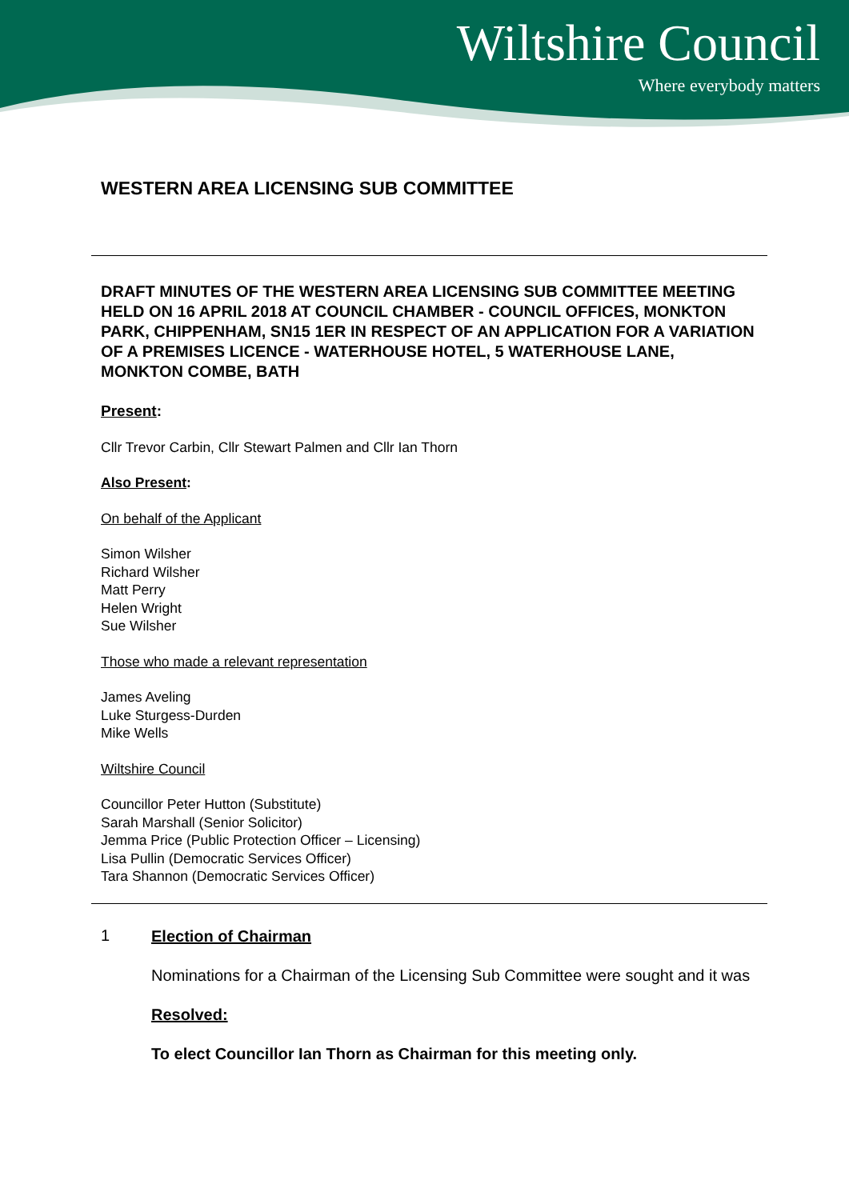Wiltshire Council
Where everybody matters
WESTERN AREA LICENSING SUB COMMITTEE
DRAFT MINUTES OF THE WESTERN AREA LICENSING SUB COMMITTEE MEETING HELD ON 16 APRIL 2018 AT COUNCIL CHAMBER - COUNCIL OFFICES, MONKTON PARK, CHIPPENHAM, SN15 1ER IN RESPECT OF AN APPLICATION FOR A VARIATION OF A PREMISES LICENCE - WATERHOUSE HOTEL, 5 WATERHOUSE LANE, MONKTON COMBE, BATH
Present:
Cllr Trevor Carbin, Cllr Stewart Palmen and Cllr Ian Thorn
Also Present:
On behalf of the Applicant
Simon Wilsher
Richard Wilsher
Matt Perry
Helen Wright
Sue Wilsher
Those who made a relevant representation
James Aveling
Luke Sturgess-Durden
Mike Wells
Wiltshire Council
Councillor Peter Hutton (Substitute)
Sarah Marshall (Senior Solicitor)
Jemma Price (Public Protection Officer – Licensing)
Lisa Pullin (Democratic Services Officer)
Tara Shannon (Democratic Services Officer)
1
Election of Chairman
Nominations for a Chairman of the Licensing Sub Committee were sought and it was
Resolved:
To elect Councillor Ian Thorn as Chairman for this meeting only.